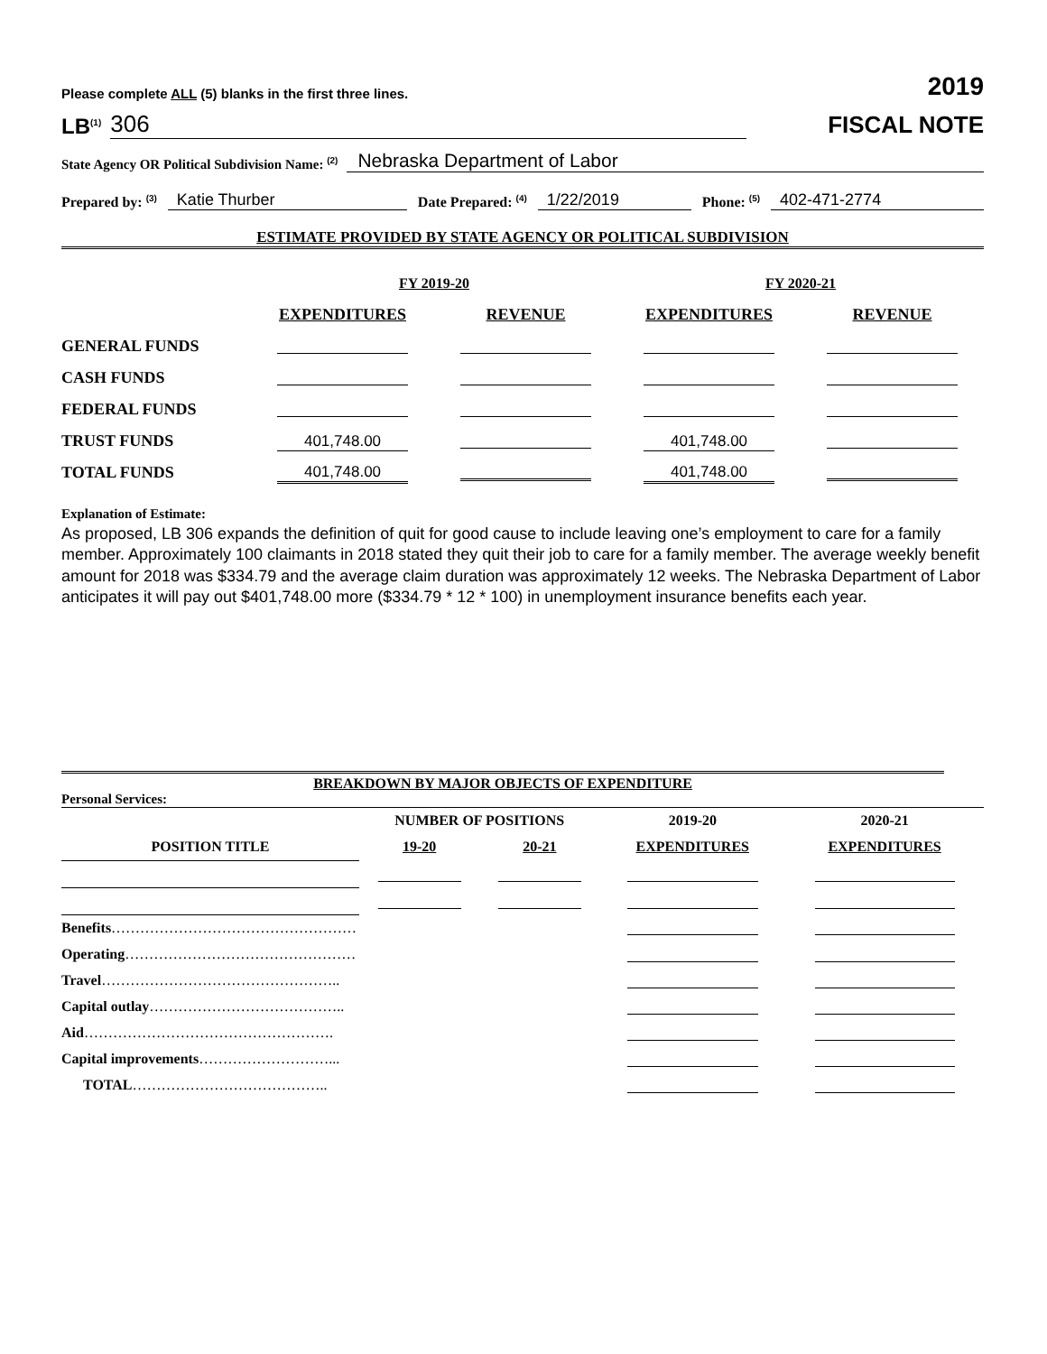Please complete ALL (5) blanks in the first three lines. 2019
LB<sup>(1)</sup> 306
FISCAL NOTE
State Agency OR Political Subdivision Name: <sup>(2)</sup> Nebraska Department of Labor
Prepared by: <sup>(3)</sup> Katie Thurber Date Prepared: <sup>(4)</sup> 1/22/2019 Phone: <sup>(5)</sup> 402-471-2774
ESTIMATE PROVIDED BY STATE AGENCY OR POLITICAL SUBDIVISION
| | FY 2019-20 | | FY 2020-21 | |
| | EXPENDITURES | REVENUE | EXPENDITURES | REVENUE |
| GENERAL FUNDS | | | | |
| CASH FUNDS | | | | |
| FEDERAL FUNDS | | | | |
| TRUST FUNDS | 401,748.00 | | 401,748.00 | |
| TOTAL FUNDS | 401,748.00 | | 401,748.00 | |
Explanation of Estimate:
As proposed, LB 306 expands the definition of quit for good cause to include leaving one’s employment to care for a family member. Approximately 100 claimants in 2018 stated they quit their job to care for a family member. The average weekly benefit amount for 2018 was $334.79 and the average claim duration was approximately 12 weeks. The Nebraska Department of Labor anticipates it will pay out $401,748.00 more ($334.79 * 12 * 100) in unemployment insurance benefits each year.
BREAKDOWN BY MAJOR OBJECTS OF EXPENDITURE
Personal Services:
| | NUMBER OF POSITIONS | | 2019-20 | 2020-21 |
| POSITION TITLE | 19-20 | 20-21 | EXPENDITURES | EXPENDITURES |
| Benefits …………………………………………… | | | | |
| Operating ………………………………………… | | | | |
| Travel ………………………………………….. | | | | |
| Capital outlay ………………………………….. | | | | |
| Aid ……………………………………………. | | | | |
| Capital improvements ………………………... | | | | |
| TOTAL ………………………………….. | | | | |